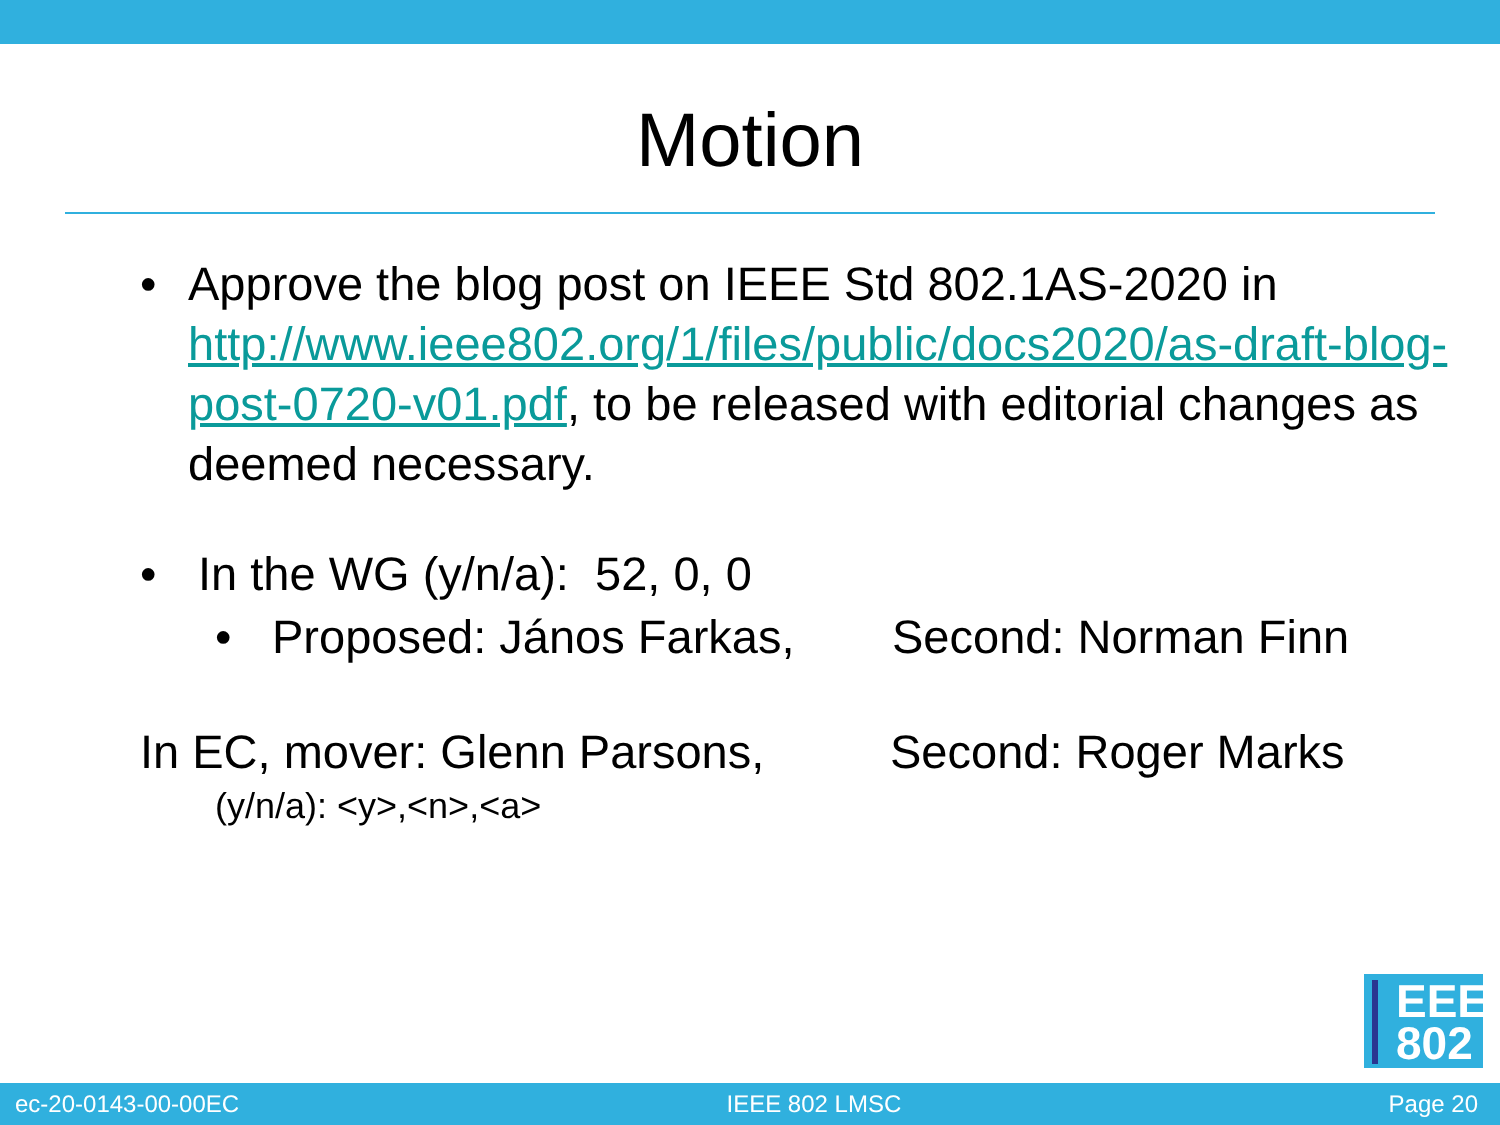Motion
• Approve the blog post on IEEE Std 802.1AS-2020 in http://www.ieee802.org/1/files/public/docs2020/as-draft-blog-post-0720-v01.pdf, to be released with editorial changes as deemed necessary.
• In the WG (y/n/a): 52, 0, 0
• Proposed: János Farkas, Second: Norman Finn
In EC, mover: Glenn Parsons, Second: Roger Marks
(y/n/a): <y>,<n>,<a>
EEE
802
ec-20-0143-00-00EC IEEE 802 LMSC Page 20